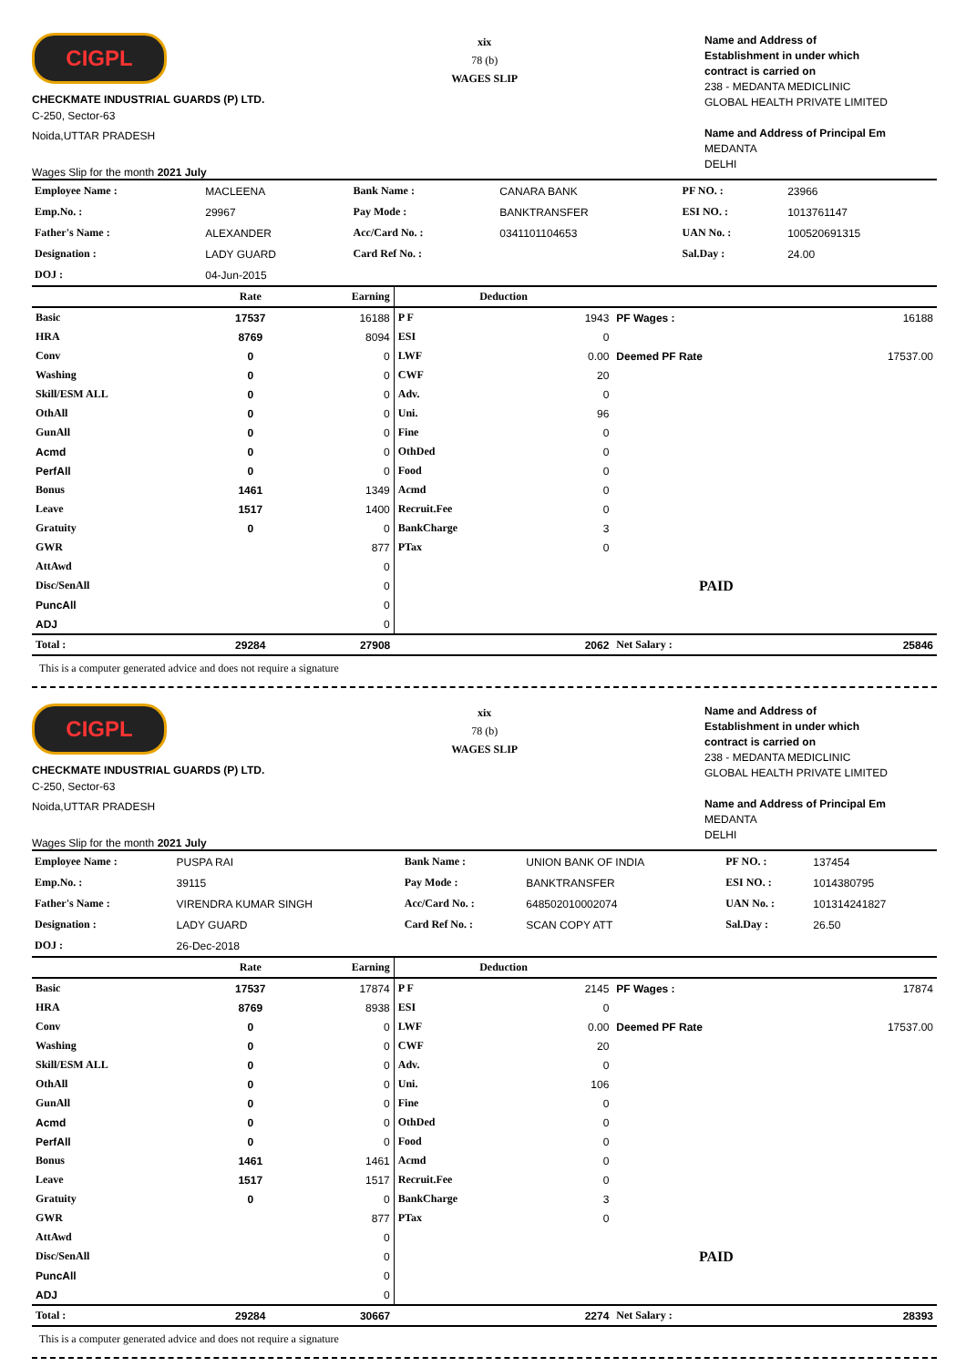CIGPL
CHECKMATE INDUSTRIAL GUARDS (P) LTD.
C-250, Sector-63
Noida,UTTAR PRADESH
Wages Slip for the month 2021 July
xix
78 (b)
WAGES SLIP
Name and Address of
Establishment in under which
contract is carried on
238 - MEDANTA MEDICLINIC
GLOBAL HEALTH PRIVATE LIMITED
Name and Address of Principal Em
MEDANTA
DELHI
| Employee Name : | MACLEENA | Bank Name : | CANARA BANK | PF NO. : | 23966 |
| Emp.No. : | 29967 | Pay Mode : | BANKTRANSFER | ESI NO. : | 1013761147 |
| Father's Name : | ALEXANDER | Acc/Card No. : | 0341101104653 | UAN No. : | 100520691315 |
| Designation : | LADY GUARD | Card Ref No. : | | Sal.Day : | 24.00 |
| DOJ : | 04-Jun-2015 | | | | |
| | Rate | Earning | Deduction | | | |
| --- | --- | --- | --- | --- | --- | --- |
| Basic | 17537 | 16188 | P F | 1943 | PF Wages : | 16188 |
| HRA | 8769 | 8094 | ESI | 0 | | |
| Conv | 0 | 0 | LWF | 0.00 | Deemed PF Rate | 17537.00 |
| Washing | 0 | 0 | CWF | 20 | | |
| Skill/ESM ALL | 0 | 0 | Adv. | 0 | | |
| OthAll | 0 | 0 | Uni. | 96 | | |
| GunAll | 0 | 0 | Fine | 0 | | |
| Acmd | 0 | 0 | OthDed | 0 | | |
| PerfAll | 0 | 0 | Food | 0 | | |
| Bonus | 1461 | 1349 | Acmd | 0 | | |
| Leave | 1517 | 1400 | Recruit.Fee | 0 | | |
| Gratuity | 0 | 0 | BankCharge | 3 | | |
| GWR | | 877 | PTax | 0 | | |
| AttAwd | | 0 | | | | |
| Disc/SenAll | | 0 | | | PAID | |
| PuncAll | | 0 | | | | |
| ADJ | | 0 | | | | |
| Total : | 29284 | 27908 | | 2062 | Net Salary : | 25846 |
This is a computer generated advice and does not require a signature
CIGPL
CHECKMATE INDUSTRIAL GUARDS (P) LTD.
C-250, Sector-63
Noida,UTTAR PRADESH
Wages Slip for the month 2021 July
xix
78 (b)
WAGES SLIP
Name and Address of
Establishment in under which
contract is carried on
238 - MEDANTA MEDICLINIC
GLOBAL HEALTH PRIVATE LIMITED
Name and Address of Principal Em
MEDANTA
DELHI
| Employee Name : | PUSPA RAI | Bank Name : | UNION BANK OF INDIA | PF NO. : | 137454 |
| Emp.No. : | 39115 | Pay Mode : | BANKTRANSFER | ESI NO. : | 1014380795 |
| Father's Name : | VIRENDRA KUMAR SINGH | Acc/Card No. : | 648502010002074 | UAN No. : | 101314241827 |
| Designation : | LADY GUARD | Card Ref No. : | SCAN COPY ATT | Sal.Day : | 26.50 |
| DOJ : | 26-Dec-2018 | | | | |
| | Rate | Earning | Deduction | | | |
| --- | --- | --- | --- | --- | --- | --- |
| Basic | 17537 | 17874 | P F | 2145 | PF Wages : | 17874 |
| HRA | 8769 | 8938 | ESI | 0 | | |
| Conv | 0 | 0 | LWF | 0.00 | Deemed PF Rate | 17537.00 |
| Washing | 0 | 0 | CWF | 20 | | |
| Skill/ESM ALL | 0 | 0 | Adv. | 0 | | |
| OthAll | 0 | 0 | Uni. | 106 | | |
| GunAll | 0 | 0 | Fine | 0 | | |
| Acmd | 0 | 0 | OthDed | 0 | | |
| PerfAll | 0 | 0 | Food | 0 | | |
| Bonus | 1461 | 1461 | Acmd | 0 | | |
| Leave | 1517 | 1517 | Recruit.Fee | 0 | | |
| Gratuity | 0 | 0 | BankCharge | 3 | | |
| GWR | | 877 | PTax | 0 | | |
| AttAwd | | 0 | | | | |
| Disc/SenAll | | 0 | | | PAID | |
| PuncAll | | 0 | | | | |
| ADJ | | 0 | | | | |
| Total : | 29284 | 30667 | | 2274 | Net Salary : | 28393 |
This is a computer generated advice and does not require a signature